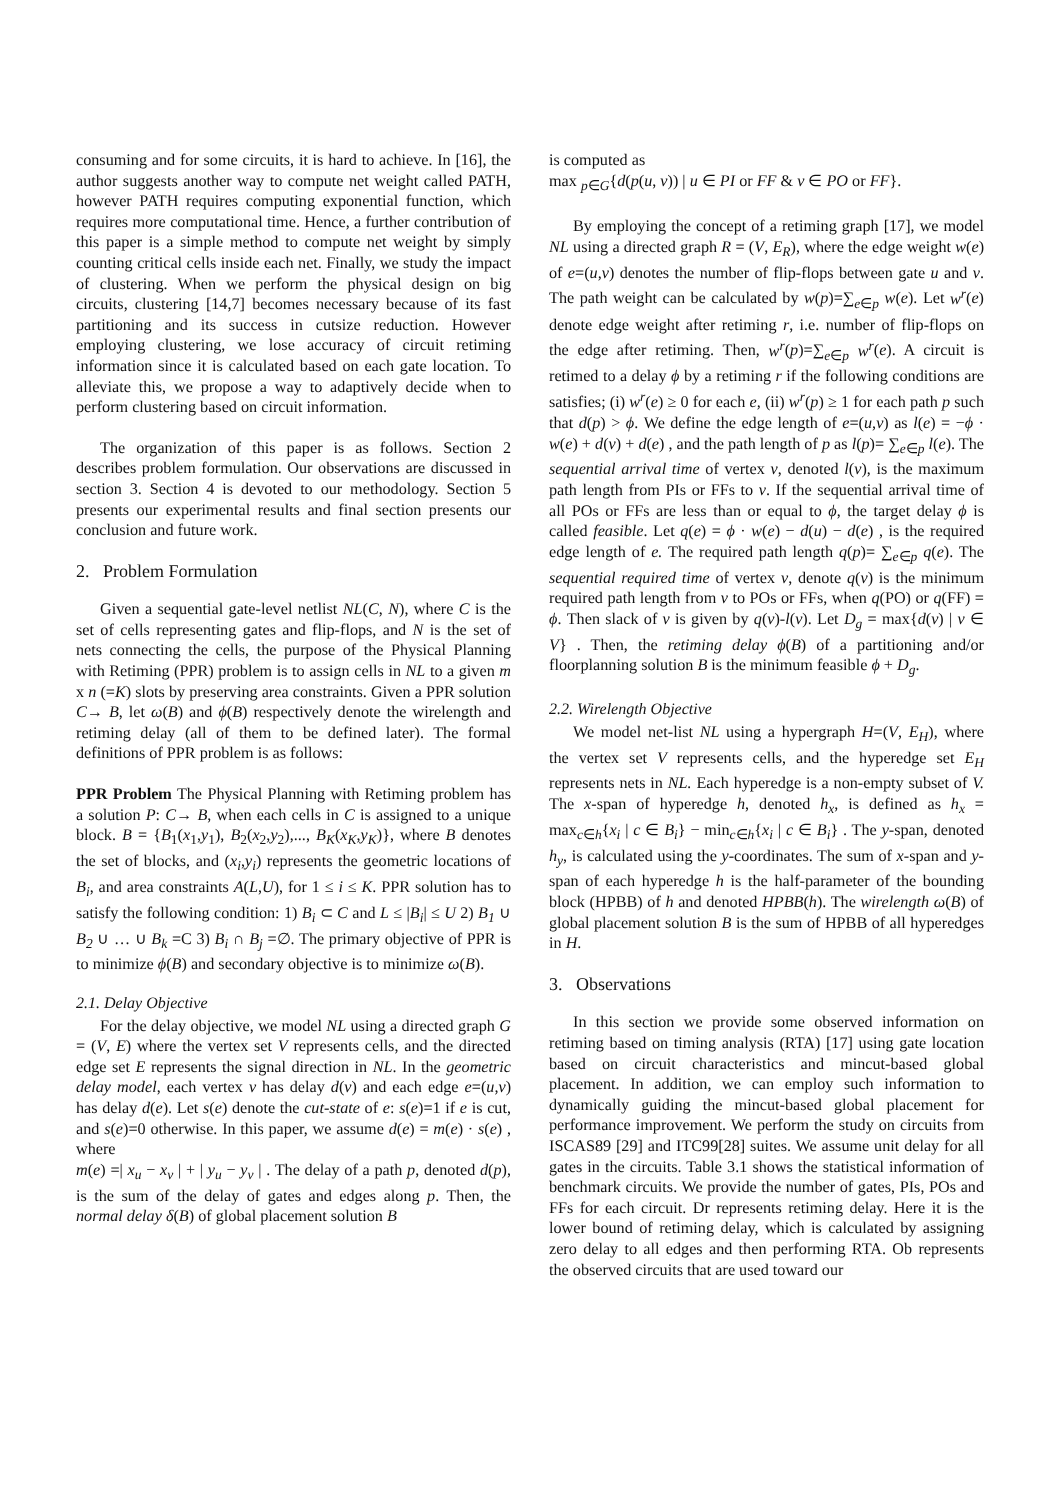consuming and for some circuits, it is hard to achieve. In [16], the author suggests another way to compute net weight called PATH, however PATH requires computing exponential function, which requires more computational time. Hence, a further contribution of this paper is a simple method to compute net weight by simply counting critical cells inside each net. Finally, we study the impact of clustering. When we perform the physical design on big circuits, clustering [14,7] becomes necessary because of its fast partitioning and its success in cutsize reduction. However employing clustering, we lose accuracy of circuit retiming information since it is calculated based on each gate location. To alleviate this, we propose a way to adaptively decide when to perform clustering based on circuit information.
The organization of this paper is as follows. Section 2 describes problem formulation. Our observations are discussed in section 3. Section 4 is devoted to our methodology. Section 5 presents our experimental results and final section presents our conclusion and future work.
2. Problem Formulation
Given a sequential gate-level netlist NL(C, N), where C is the set of cells representing gates and flip-flops, and N is the set of nets connecting the cells, the purpose of the Physical Planning with Retiming (PPR) problem is to assign cells in NL to a given m x n (=K) slots by preserving area constraints. Given a PPR solution C→ B, let ω(B) and ϕ(B) respectively denote the wirelength and retiming delay (all of them to be defined later). The formal definitions of PPR problem is as follows:
PPR Problem The Physical Planning with Retiming problem has a solution P: C→ B, when each cells in C is assigned to a unique block. B = {B<sub>1</sub>(x<sub>1</sub>,y<sub>1</sub>), B<sub>2</sub>(x<sub>2</sub>,y<sub>2</sub>),..., B<sub>K</sub>(x<sub>K</sub>,y<sub>K</sub>)}, where B denotes the set of blocks, and (x<sub>i</sub>,y<sub>i</sub>) represents the geometric locations of B<sub>i</sub>, and area constraints A(L,U), for 1 ≤ i ≤ K. PPR solution has to satisfy the following condition: 1) B<sub>i</sub> ⊂ C and L ≤ |B<sub>i</sub>| ≤ U 2) B<sub>1</sub> ∪ B<sub>2</sub> ∪ … ∪ B<sub>k</sub> =C 3) B<sub>i</sub> ∩ B<sub>j</sub> =∅. The primary objective of PPR is to minimize ϕ(B) and secondary objective is to minimize ω(B).
2.1. Delay Objective
For the delay objective, we model NL using a directed graph G = (V, E) where the vertex set V represents cells, and the directed edge set E represents the signal direction in NL. In the geometric delay model, each vertex v has delay d(v) and each edge e=(u,v) has delay d(e). Let s(e) denote the cut-state of e: s(e)=1 if e is cut, and s(e)=0 otherwise. In this paper, we assume d(e) = m(e) · s(e) , where
m(e) =| x<sub>u</sub> − x<sub>v</sub> | + | y<sub>u</sub> − y<sub>v</sub> | . The delay of a path p, denoted d(p), is the sum of the delay of gates and edges along p. Then, the normal delay δ(B) of global placement solution B
is computed as
max <sub>p∈G</sub>{d(p(u, v)) | u ∈ PI or FF & v ∈ PO or FF}.
By employing the concept of a retiming graph [17], we model NL using a directed graph R = (V, E<sub>R</sub>), where the edge weight w(e) of e=(u,v) denotes the number of flip-flops between gate u and v. The path weight can be calculated by w(p)=∑<sub>e∈p</sub> w(e). Let w<sup>r</sup>(e) denote edge weight after retiming r, i.e. number of flip-flops on the edge after retiming. Then, w<sup>r</sup>(p)=∑<sub>e∈p</sub> w<sup>r</sup>(e). A circuit is retimed to a delay ϕ by a retiming r if the following conditions are satisfies; (i) w<sup>r</sup>(e) ≥ 0 for each e, (ii) w<sup>r</sup>(p) ≥ 1 for each path p such that d(p) > ϕ. We define the edge length of e=(u,v) as l(e) = −ϕ · w(e) + d(v) + d(e) , and the path length of p as l(p)= ∑<sub>e∈p</sub> l(e). The sequential arrival time of vertex v, denoted l(v), is the maximum path length from PIs or FFs to v. If the sequential arrival time of all POs or FFs are less than or equal to ϕ, the target delay ϕ is called feasible. Let q(e) = ϕ · w(e) − d(u) − d(e) , is the required edge length of e. The required path length q(p)= ∑<sub>e∈p</sub> q(e). The sequential required time of vertex v, denote q(v) is the minimum required path length from v to POs or FFs, when q(PO) or q(FF) = ϕ. Then slack of v is given by q(v)-l(v). Let D<sub>g</sub> = max{d(v) | v ∈ V} . Then, the retiming delay ϕ(B) of a partitioning and/or floorplanning solution B is the minimum feasible ϕ + D<sub>g</sub>.
2.2. Wirelength Objective
We model net-list NL using a hypergraph H=(V, E<sub>H</sub>), where the vertex set V represents cells, and the hyperedge set E<sub>H</sub> represents nets in NL. Each hyperedge is a non-empty subset of V. The x-span of hyperedge h, denoted h<sub>x</sub>, is defined as h<sub>x</sub> = max<sub>c∈h</sub>{x<sub>i</sub> | c ∈ B<sub>i</sub>} − min<sub>c∈h</sub>{x<sub>i</sub> | c ∈ B<sub>i</sub>} . The y-span, denoted h<sub>y</sub>, is calculated using the y-coordinates. The sum of x-span and y-span of each hyperedge h is the half-parameter of the bounding block (HPBB) of h and denoted HPBB(h). The wirelength ω(B) of global placement solution B is the sum of HPBB of all hyperedges in H.
3. Observations
In this section we provide some observed information on retiming based on timing analysis (RTA) [17] using gate location based on circuit characteristics and mincut-based global placement. In addition, we can employ such information to dynamically guiding the mincut-based global placement for performance improvement. We perform the study on circuits from ISCAS89 [29] and ITC99[28] suites. We assume unit delay for all gates in the circuits. Table 3.1 shows the statistical information of benchmark circuits. We provide the number of gates, PIs, POs and FFs for each circuit. Dr represents retiming delay. Here it is the lower bound of retiming delay, which is calculated by assigning zero delay to all edges and then performing RTA. Ob represents the observed circuits that are used toward our